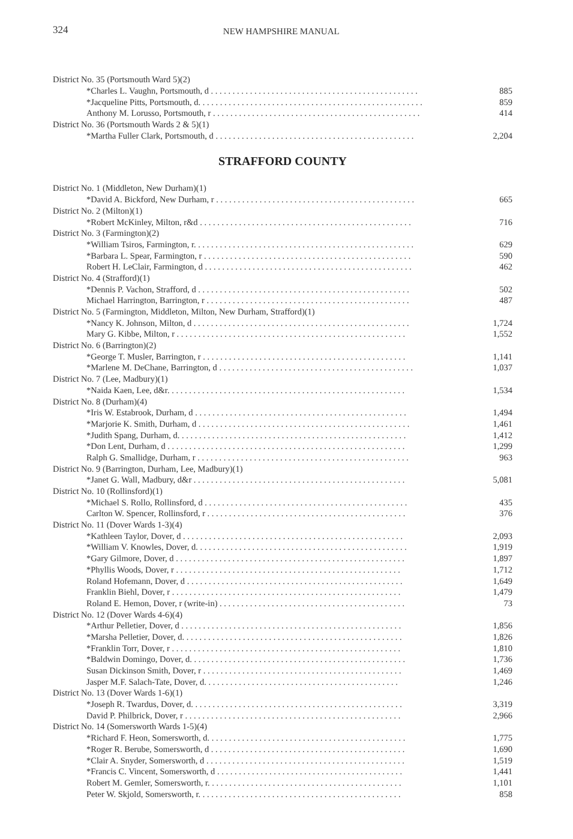324 NEW HAMPSHIRE MANUAL
| District No. 35 (Portsmouth Ward 5)(2) | |
| *Charles L. Vaughn, Portsmouth, d . . . . . . . . . . . . . . . . . . . . . . . . . . . . . . . . . . . . . . . . . . . . . . . . | 885 |
| *Jacqueline Pitts, Portsmouth, d. . . . . . . . . . . . . . . . . . . . . . . . . . . . . . . . . . . . . . . . . . . . . . . . . . . . | 859 |
| Anthony M. Lorusso, Portsmouth, r . . . . . . . . . . . . . . . . . . . . . . . . . . . . . . . . . . . . . . . . . . . . . . . . | 414 |
| District No. 36 (Portsmouth Wards 2 & 5)(1) | |
| *Martha Fuller Clark, Portsmouth, d . . . . . . . . . . . . . . . . . . . . . . . . . . . . . . . . . . . . . . . . . . . . . . | 2,204 |
STRAFFORD COUNTY
| District No. 1 (Middleton, New Durham)(1) | |
| *David A. Bickford, New Durham, r . . . . . . . . . . . . . . . . . . . . . . . . . . . . . . . . . . . . . . . . . . . . . . | 665 |
| District No. 2 (Milton)(1) | |
| *Robert McKinley, Milton, r&d . . . . . . . . . . . . . . . . . . . . . . . . . . . . . . . . . . . . . . . . . . . . . . . . . | 716 |
| District No. 3 (Farmington)(2) | |
| *William Tsiros, Farmington, r. . . . . . . . . . . . . . . . . . . . . . . . . . . . . . . . . . . . . . . . . . . . . . . . . . . | 629 |
| *Barbara L. Spear, Farmington, r . . . . . . . . . . . . . . . . . . . . . . . . . . . . . . . . . . . . . . . . . . . . . . . . | 590 |
| Robert H. LeClair, Farmington, d . . . . . . . . . . . . . . . . . . . . . . . . . . . . . . . . . . . . . . . . . . . . . . . . | 462 |
| District No. 4 (Strafford)(1) | |
| *Dennis P. Vachon, Strafford, d . . . . . . . . . . . . . . . . . . . . . . . . . . . . . . . . . . . . . . . . . . . . . . . . . | 502 |
| Michael Harrington, Barrington, r . . . . . . . . . . . . . . . . . . . . . . . . . . . . . . . . . . . . . . . . . . . . . . . | 487 |
| District No. 5 (Farmington, Middleton, Milton, New Durham, Strafford)(1) | |
| *Nancy K. Johnson, Milton, d . . . . . . . . . . . . . . . . . . . . . . . . . . . . . . . . . . . . . . . . . . . . . . . . . . | 1,724 |
| Mary G. Kibbe, Milton, r . . . . . . . . . . . . . . . . . . . . . . . . . . . . . . . . . . . . . . . . . . . . . . . . . . . . . | 1,552 |
| District No. 6 (Barrington)(2) | |
| *George T. Musler, Barrington, r . . . . . . . . . . . . . . . . . . . . . . . . . . . . . . . . . . . . . . . . . . . . . . . | 1,141 |
| *Marlene M. DeChane, Barrington, d . . . . . . . . . . . . . . . . . . . . . . . . . . . . . . . . . . . . . . . . . . . . . | 1,037 |
| District No. 7 (Lee, Madbury)(1) | |
| *Naida Kaen, Lee, d&r. . . . . . . . . . . . . . . . . . . . . . . . . . . . . . . . . . . . . . . . . . . . . . . . . . . . . . . | 1,534 |
| District No. 8 (Durham)(4) | |
| *Iris W. Estabrook, Durham, d . . . . . . . . . . . . . . . . . . . . . . . . . . . . . . . . . . . . . . . . . . . . . . . . . | 1,494 |
| *Marjorie K. Smith, Durham, d . . . . . . . . . . . . . . . . . . . . . . . . . . . . . . . . . . . . . . . . . . . . . . . . . | 1,461 |
| *Judith Spang, Durham, d. . . . . . . . . . . . . . . . . . . . . . . . . . . . . . . . . . . . . . . . . . . . . . . . . . . . . | 1,412 |
| *Don Lent, Durham, d . . . . . . . . . . . . . . . . . . . . . . . . . . . . . . . . . . . . . . . . . . . . . . . . . . . . . . . | 1,299 |
| Ralph G. Smallidge, Durham, r . . . . . . . . . . . . . . . . . . . . . . . . . . . . . . . . . . . . . . . . . . . . . . . . . | 963 |
| District No. 9 (Barrington, Durham, Lee, Madbury)(1) | |
| *Janet G. Wall, Madbury, d&r . . . . . . . . . . . . . . . . . . . . . . . . . . . . . . . . . . . . . . . . . . . . . . . . . | 5,081 |
| District No. 10 (Rollinsford)(1) | |
| *Michael S. Rollo, Rollinsford, d . . . . . . . . . . . . . . . . . . . . . . . . . . . . . . . . . . . . . . . . . . . . . . . | 435 |
| Carlton W. Spencer, Rollinsford, r . . . . . . . . . . . . . . . . . . . . . . . . . . . . . . . . . . . . . . . . . . . . . . | 376 |
| District No. 11 (Dover Wards 1-3)(4) | |
| *Kathleen Taylor, Dover, d . . . . . . . . . . . . . . . . . . . . . . . . . . . . . . . . . . . . . . . . . . . . . . . . . . . | 2,093 |
| *William V. Knowles, Dover, d. . . . . . . . . . . . . . . . . . . . . . . . . . . . . . . . . . . . . . . . . . . . . . . . . | 1,919 |
| *Gary Gilmore, Dover, d . . . . . . . . . . . . . . . . . . . . . . . . . . . . . . . . . . . . . . . . . . . . . . . . . . . . . | 1,897 |
| *Phyllis Woods, Dover, r . . . . . . . . . . . . . . . . . . . . . . . . . . . . . . . . . . . . . . . . . . . . . . . . . . . . | 1,712 |
| Roland Hofemann, Dover, d . . . . . . . . . . . . . . . . . . . . . . . . . . . . . . . . . . . . . . . . . . . . . . . . . . | 1,649 |
| Franklin Biehl, Dover, r . . . . . . . . . . . . . . . . . . . . . . . . . . . . . . . . . . . . . . . . . . . . . . . . . . . . . | 1,479 |
| Roland E. Hemon, Dover, r (write-in) . . . . . . . . . . . . . . . . . . . . . . . . . . . . . . . . . . . . . . . . . . . | 73 |
| District No. 12 (Dover Wards 4-6)(4) | |
| *Arthur Pelletier, Dover, d . . . . . . . . . . . . . . . . . . . . . . . . . . . . . . . . . . . . . . . . . . . . . . . . . . . | 1,856 |
| *Marsha Pelletier, Dover, d. . . . . . . . . . . . . . . . . . . . . . . . . . . . . . . . . . . . . . . . . . . . . . . . . . . | 1,826 |
| *Franklin Torr, Dover, r . . . . . . . . . . . . . . . . . . . . . . . . . . . . . . . . . . . . . . . . . . . . . . . . . . . . . | 1,810 |
| *Baldwin Domingo, Dover, d. . . . . . . . . . . . . . . . . . . . . . . . . . . . . . . . . . . . . . . . . . . . . . . . . . | 1,736 |
| Susan Dickinson Smith, Dover, r . . . . . . . . . . . . . . . . . . . . . . . . . . . . . . . . . . . . . . . . . . . . . . | 1,469 |
| Jasper M.F. Salach-Tate, Dover, d. . . . . . . . . . . . . . . . . . . . . . . . . . . . . . . . . . . . . . . . . . . . . | 1,246 |
| District No. 13 (Dover Wards 1-6)(1) | |
| *Joseph R. Twardus, Dover, d. . . . . . . . . . . . . . . . . . . . . . . . . . . . . . . . . . . . . . . . . . . . . . . . . | 3,319 |
| David P. Philbrick, Dover, r . . . . . . . . . . . . . . . . . . . . . . . . . . . . . . . . . . . . . . . . . . . . . . . . . . | 2,966 |
| District No. 14 (Somersworth Wards 1-5)(4) | |
| *Richard F. Heon, Somersworth, d. . . . . . . . . . . . . . . . . . . . . . . . . . . . . . . . . . . . . . . . . . . . . . | 1,775 |
| *Roger R. Berube, Somersworth, d . . . . . . . . . . . . . . . . . . . . . . . . . . . . . . . . . . . . . . . . . . . . . | 1,690 |
| *Clair A. Snyder, Somersworth, d . . . . . . . . . . . . . . . . . . . . . . . . . . . . . . . . . . . . . . . . . . . . . . | 1,519 |
| *Francis C. Vincent, Somersworth, d . . . . . . . . . . . . . . . . . . . . . . . . . . . . . . . . . . . . . . . . . . . | 1,441 |
| Robert M. Gemler, Somersworth, r. . . . . . . . . . . . . . . . . . . . . . . . . . . . . . . . . . . . . . . . . . . . . | 1,101 |
| Peter W. Skjold, Somersworth, r. . . . . . . . . . . . . . . . . . . . . . . . . . . . . . . . . . . . . . . . . . . . . . . | 858 |